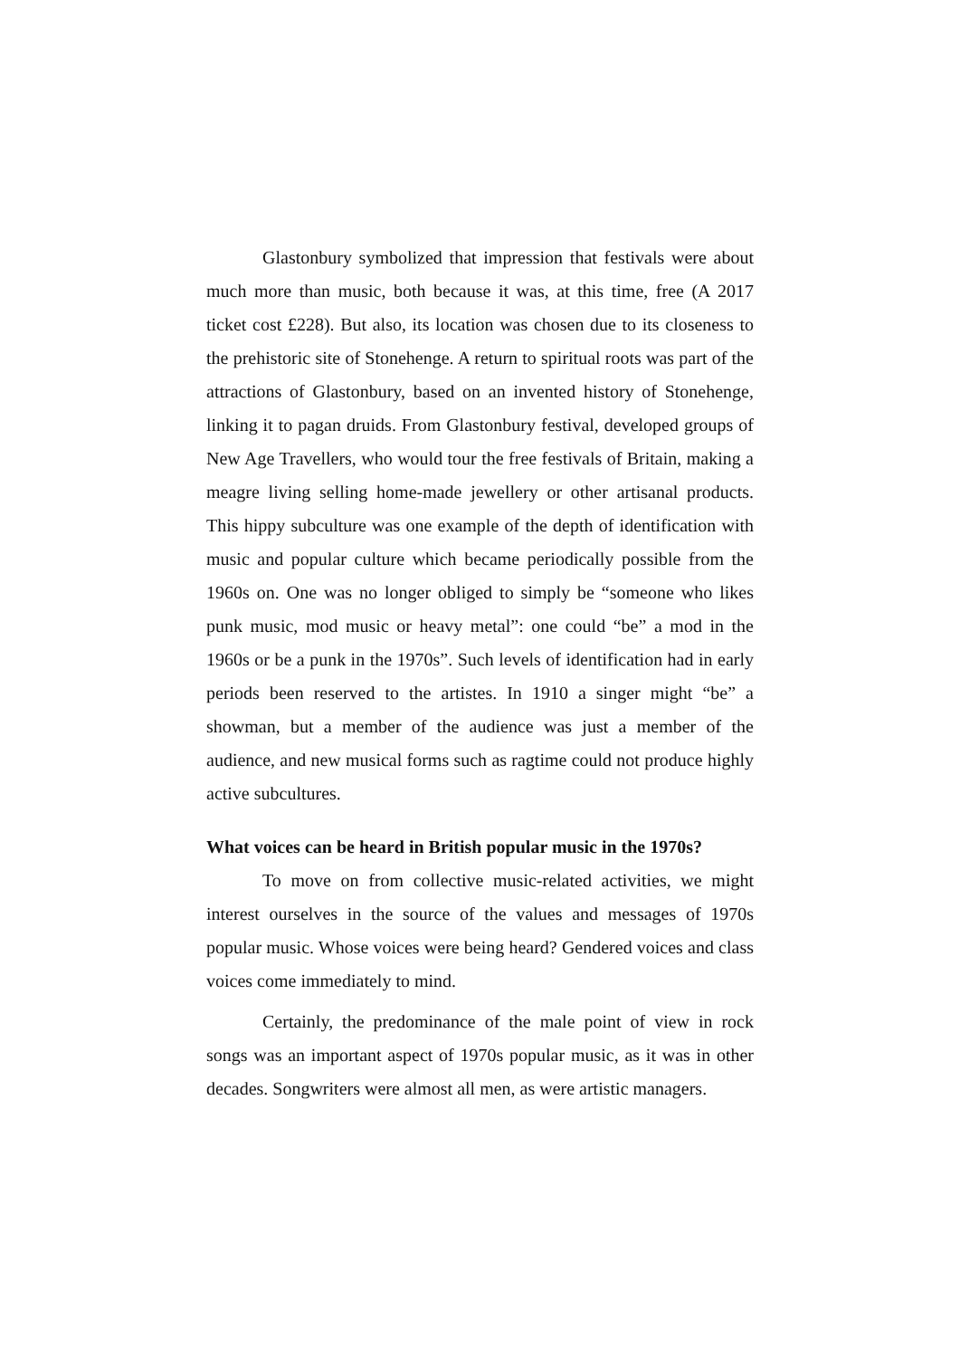Glastonbury symbolized that impression that festivals were about much more than music, both because it was, at this time, free (A 2017 ticket cost £228). But also, its location was chosen due to its closeness to the prehistoric site of Stonehenge. A return to spiritual roots was part of the attractions of Glastonbury, based on an invented history of Stonehenge, linking it to pagan druids. From Glastonbury festival, developed groups of New Age Travellers, who would tour the free festivals of Britain, making a meagre living selling home-made jewellery or other artisanal products. This hippy subculture was one example of the depth of identification with music and popular culture which became periodically possible from the 1960s on. One was no longer obliged to simply be “someone who likes punk music, mod music or heavy metal”: one could “be” a mod in the 1960s or be a punk in the 1970s”. Such levels of identification had in early periods been reserved to the artistes. In 1910 a singer might “be” a showman, but a member of the audience was just a member of the audience, and new musical forms such as ragtime could not produce highly active subcultures.
What voices can be heard in British popular music in the 1970s?
To move on from collective music-related activities, we might interest ourselves in the source of the values and messages of 1970s popular music. Whose voices were being heard? Gendered voices and class voices come immediately to mind.
Certainly, the predominance of the male point of view in rock songs was an important aspect of 1970s popular music, as it was in other decades. Songwriters were almost all men, as were artistic managers.